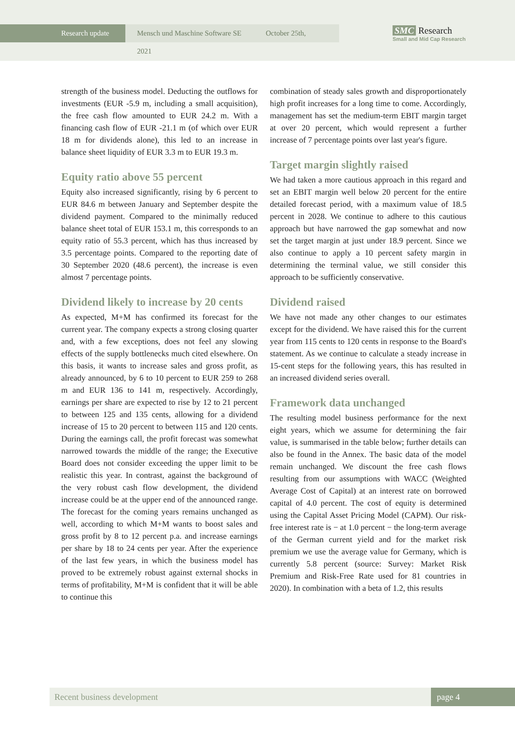Research update Mensch und Maschine Software SE October 25th, 2021
SMC Research
Small and Mid Cap Research
strength of the business model. Deducting the outflows for investments (EUR -5.9 m, including a small acquisition), the free cash flow amounted to EUR 24.2 m. With a financing cash flow of EUR -21.1 m (of which over EUR 18 m for dividends alone), this led to an increase in balance sheet liquidity of EUR 3.3 m to EUR 19.3 m.
Equity ratio above 55 percent
Equity also increased significantly, rising by 6 percent to EUR 84.6 m between January and September despite the dividend payment. Compared to the minimally reduced balance sheet total of EUR 153.1 m, this corresponds to an equity ratio of 55.3 percent, which has thus increased by 3.5 percentage points. Compared to the reporting date of 30 September 2020 (48.6 percent), the increase is even almost 7 percentage points.
Dividend likely to increase by 20 cents
As expected, M+M has confirmed its forecast for the current year. The company expects a strong closing quarter and, with a few exceptions, does not feel any slowing effects of the supply bottlenecks much cited elsewhere. On this basis, it wants to increase sales and gross profit, as already announced, by 6 to 10 percent to EUR 259 to 268 m and EUR 136 to 141 m, respectively. Accordingly, earnings per share are expected to rise by 12 to 21 percent to between 125 and 135 cents, allowing for a dividend increase of 15 to 20 percent to between 115 and 120 cents. During the earnings call, the profit forecast was somewhat narrowed towards the middle of the range; the Executive Board does not consider exceeding the upper limit to be realistic this year. In contrast, against the background of the very robust cash flow development, the dividend increase could be at the upper end of the announced range. The forecast for the coming years remains unchanged as well, according to which M+M wants to boost sales and gross profit by 8 to 12 percent p.a. and increase earnings per share by 18 to 24 cents per year. After the experience of the last few years, in which the business model has proved to be extremely robust against external shocks in terms of profitability, M+M is confident that it will be able to continue this
combination of steady sales growth and disproportionately high profit increases for a long time to come. Accordingly, management has set the medium-term EBIT margin target at over 20 percent, which would represent a further increase of 7 percentage points over last year's figure.
Target margin slightly raised
We had taken a more cautious approach in this regard and set an EBIT margin well below 20 percent for the entire detailed forecast period, with a maximum value of 18.5 percent in 2028. We continue to adhere to this cautious approach but have narrowed the gap somewhat and now set the target margin at just under 18.9 percent. Since we also continue to apply a 10 percent safety margin in determining the terminal value, we still consider this approach to be sufficiently conservative.
Dividend raised
We have not made any other changes to our estimates except for the dividend. We have raised this for the current year from 115 cents to 120 cents in response to the Board's statement. As we continue to calculate a steady increase in 15-cent steps for the following years, this has resulted in an increased dividend series overall.
Framework data unchanged
The resulting model business performance for the next eight years, which we assume for determining the fair value, is summarised in the table below; further details can also be found in the Annex. The basic data of the model remain unchanged. We discount the free cash flows resulting from our assumptions with WACC (Weighted Average Cost of Capital) at an interest rate on borrowed capital of 4.0 percent. The cost of equity is determined using the Capital Asset Pricing Model (CAPM). Our risk-free interest rate is − at 1.0 percent − the long-term average of the German current yield and for the market risk premium we use the average value for Germany, which is currently 5.8 percent (source: Survey: Market Risk Premium and Risk-Free Rate used for 81 countries in 2020). In combination with a beta of 1.2, this results
Recent business development page 4